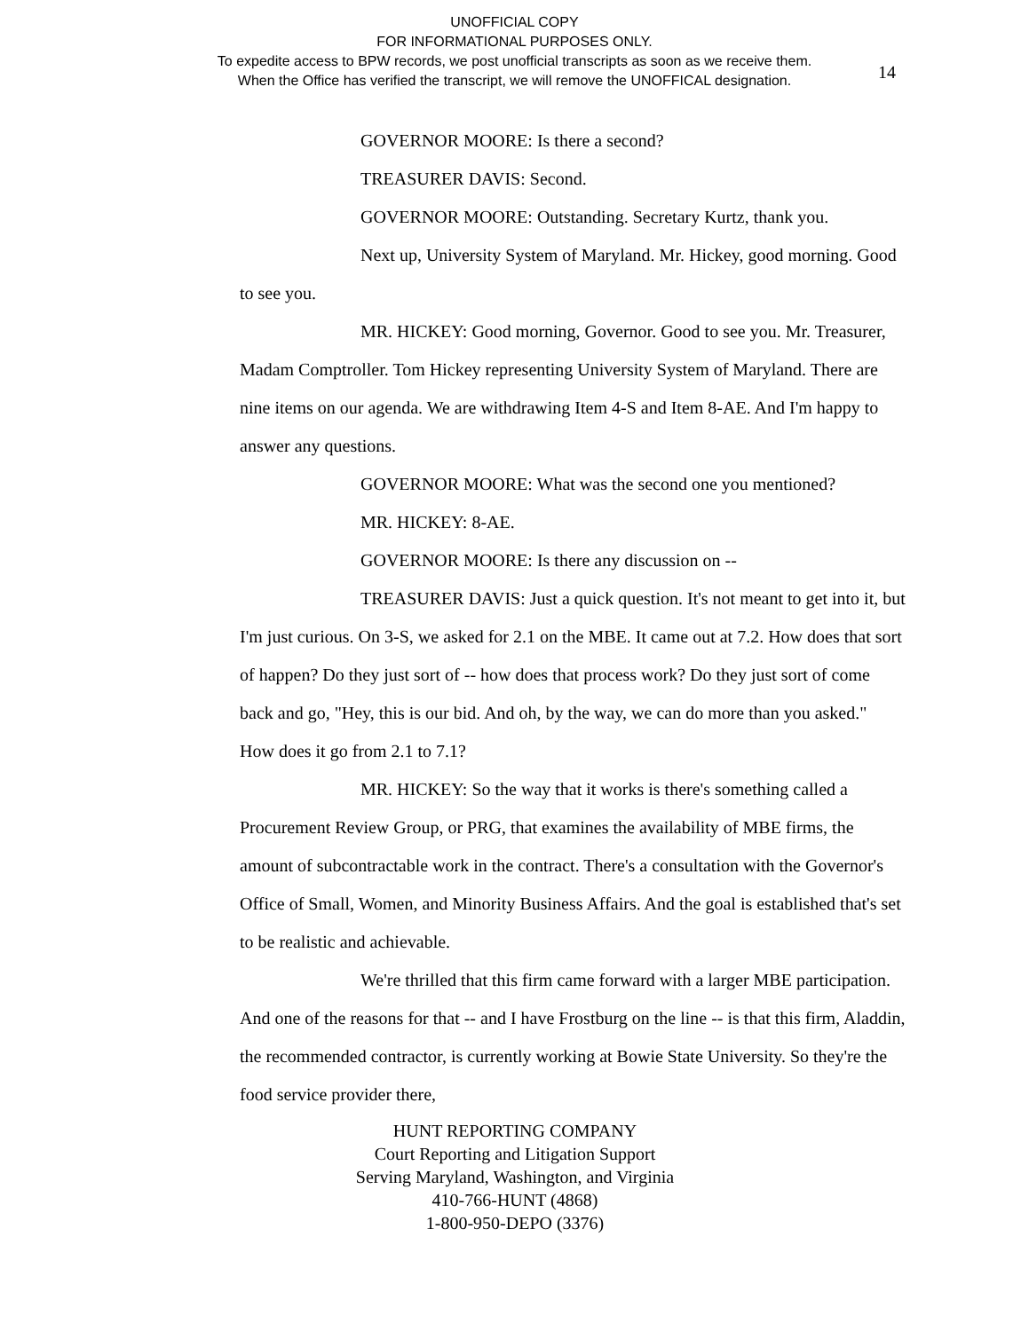UNOFFICIAL COPY
FOR INFORMATIONAL PURPOSES ONLY.
To expedite access to BPW records, we post unofficial transcripts as soon as we receive them.
When the Office has verified the transcript, we will remove the UNOFFICAL designation.
14
GOVERNOR MOORE: Is there a second?
TREASURER DAVIS: Second.
GOVERNOR MOORE: Outstanding. Secretary Kurtz, thank you.
Next up, University System of Maryland. Mr. Hickey, good morning. Good to see you.
MR. HICKEY: Good morning, Governor. Good to see you. Mr. Treasurer, Madam Comptroller. Tom Hickey representing University System of Maryland. There are nine items on our agenda. We are withdrawing Item 4-S and Item 8-AE. And I'm happy to answer any questions.
GOVERNOR MOORE: What was the second one you mentioned?
MR. HICKEY: 8-AE.
GOVERNOR MOORE: Is there any discussion on --
TREASURER DAVIS: Just a quick question. It's not meant to get into it, but I'm just curious. On 3-S, we asked for 2.1 on the MBE. It came out at 7.2. How does that sort of happen? Do they just sort of -- how does that process work? Do they just sort of come back and go, "Hey, this is our bid. And oh, by the way, we can do more than you asked." How does it go from 2.1 to 7.1?
MR. HICKEY: So the way that it works is there's something called a Procurement Review Group, or PRG, that examines the availability of MBE firms, the amount of subcontractable work in the contract. There's a consultation with the Governor's Office of Small, Women, and Minority Business Affairs. And the goal is established that's set to be realistic and achievable.
We're thrilled that this firm came forward with a larger MBE participation. And one of the reasons for that -- and I have Frostburg on the line -- is that this firm, Aladdin, the recommended contractor, is currently working at Bowie State University. So they're the food service provider there,
HUNT REPORTING COMPANY
Court Reporting and Litigation Support
Serving Maryland, Washington, and Virginia
410-766-HUNT (4868)
1-800-950-DEPO (3376)